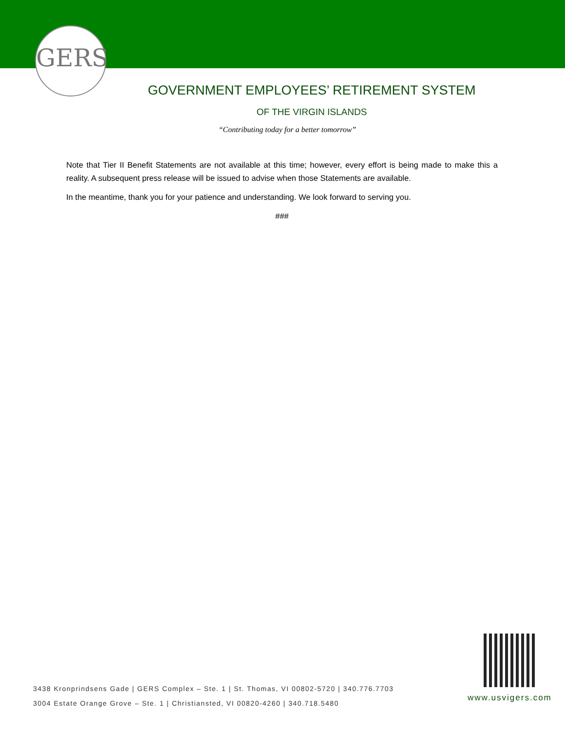GERS
GOVERNMENT EMPLOYEES’ RETIREMENT SYSTEM
OF THE VIRGIN ISLANDS
“Contributing today for a better tomorrow”
Note that Tier II Benefit Statements are not available at this time; however, every effort is being made to make this a reality. A subsequent press release will be issued to advise when those Statements are available.
In the meantime, thank you for your patience and understanding. We look forward to serving you.
###
3438 Kronprindsens Gade | GERS Complex – Ste. 1 | St. Thomas, VI 00802-5720 | 340.776.7703
3004 Estate Orange Grove – Ste. 1 | Christiansted, VI 00820-4260 | 340.718.5480
www.usvigers.com